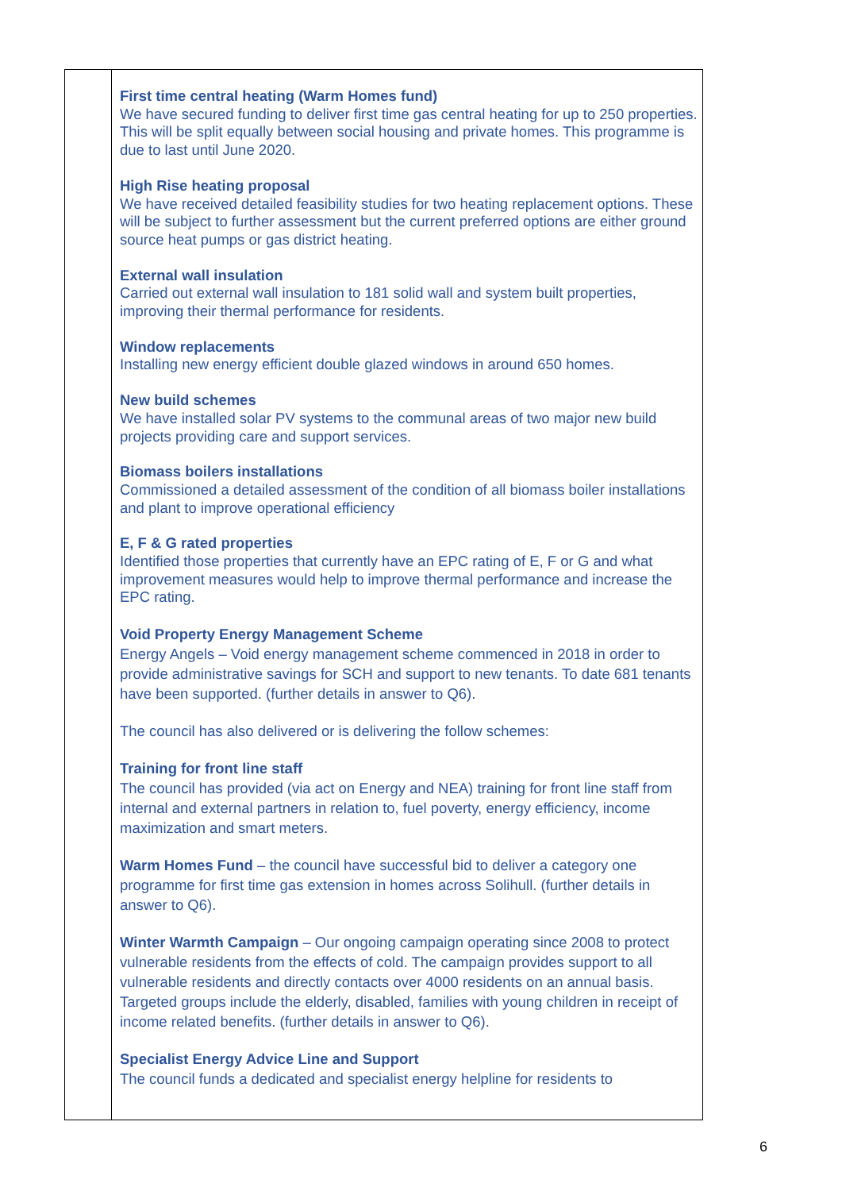| | First time central heating (Warm Homes fund) We have secured funding to deliver first time gas central heating for up to 250 properties. This will be split equally between social housing and private homes. This programme is due to last until June 2020. High Rise heating proposal We have received detailed feasibility studies for two heating replacement options. These will be subject to further assessment but the current preferred options are either ground source heat pumps or gas district heating. External wall insulation Carried out external wall insulation to 181 solid wall and system built properties, improving their thermal performance for residents. Window replacements Installing new energy efficient double glazed windows in around 650 homes. New build schemes We have installed solar PV systems to the communal areas of two major new build projects providing care and support services. Biomass boilers installations Commissioned a detailed assessment of the condition of all biomass boiler installations and plant to improve operational efficiency E, F & G rated properties Identified those properties that currently have an EPC rating of E, F or G and what improvement measures would help to improve thermal performance and increase the EPC rating. Void Property Energy Management Scheme Energy Angels – Void energy management scheme commenced in 2018 in order to provide administrative savings for SCH and support to new tenants. To date 681 tenants have been supported. (further details in answer to Q6). The council has also delivered or is delivering the follow schemes: Training for front line staff The council has provided (via act on Energy and NEA) training for front line staff from internal and external partners in relation to, fuel poverty, energy efficiency, income maximization and smart meters. Warm Homes Fund – the council have successful bid to deliver a category one programme for first time gas extension in homes across Solihull. (further details in answer to Q6). Winter Warmth Campaign – Our ongoing campaign operating since 2008 to protect vulnerable residents from the effects of cold. The campaign provides support to all vulnerable residents and directly contacts over 4000 residents on an annual basis. Targeted groups include the elderly, disabled, families with young children in receipt of income related benefits. (further details in answer to Q6). Specialist Energy Advice Line and Support The council funds a dedicated and specialist energy helpline for residents to |
6